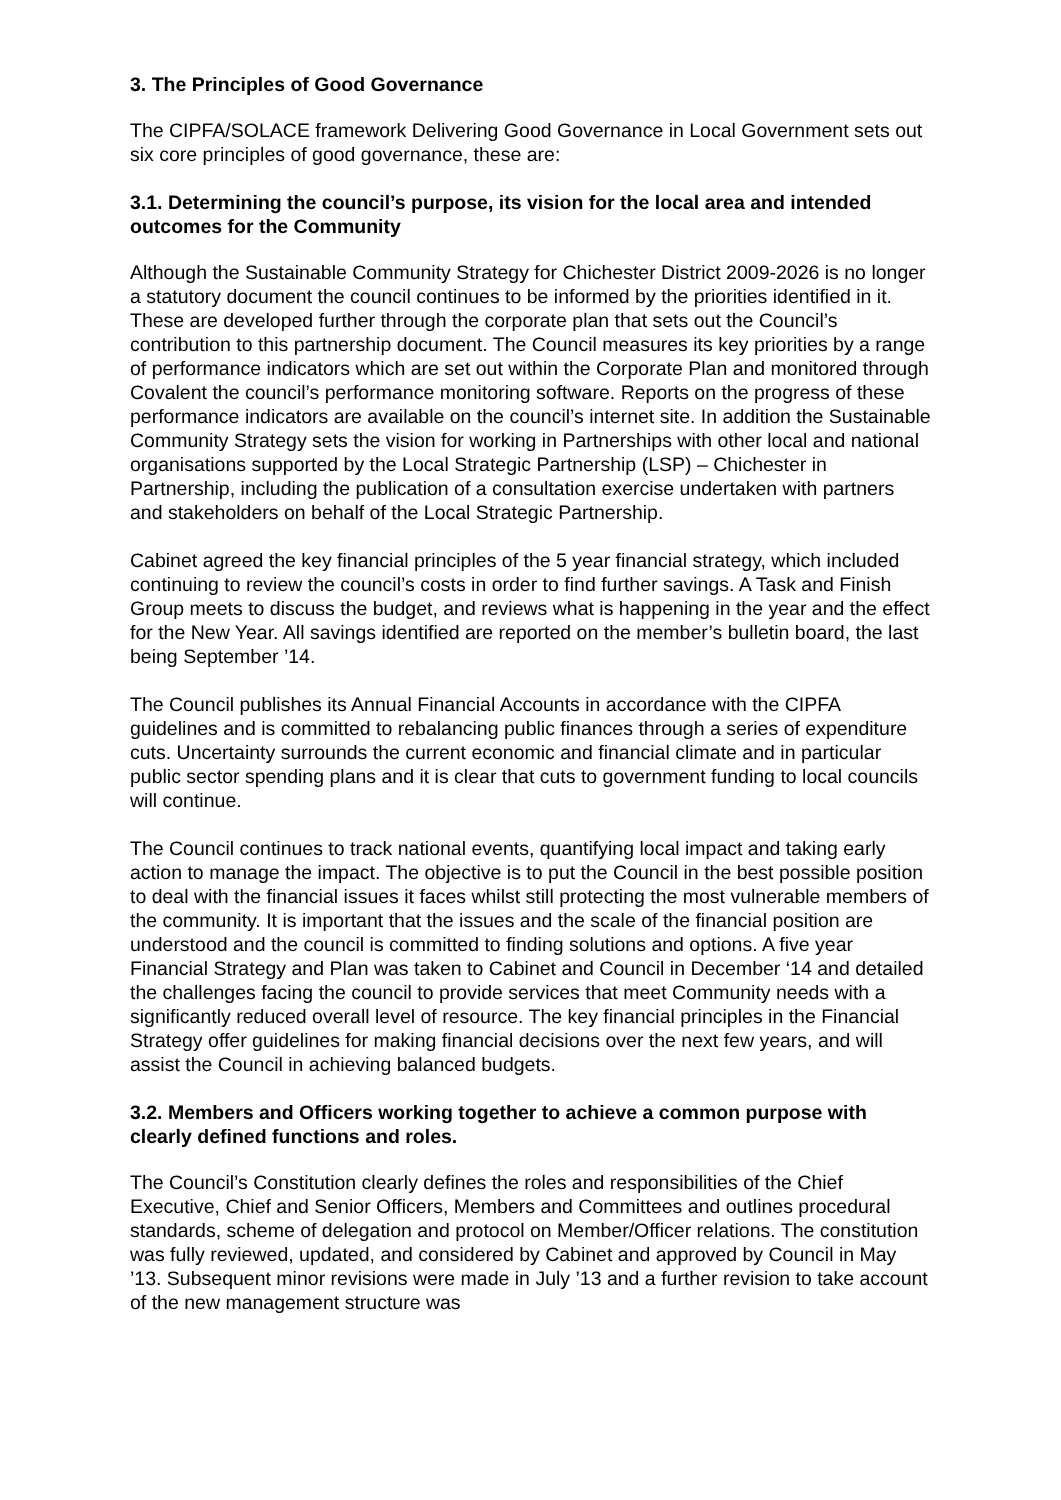3. The Principles of Good Governance
The CIPFA/SOLACE framework Delivering Good Governance in Local Government sets out six core principles of good governance, these are:
3.1. Determining the council’s purpose, its vision for the local area and intended outcomes for the Community
Although the Sustainable Community Strategy for Chichester District 2009-2026 is no longer a statutory document the council continues to be informed by the priorities identified in it. These are developed further through the corporate plan that sets out the Council’s contribution to this partnership document. The Council measures its key priorities by a range of performance indicators which are set out within the Corporate Plan and monitored through Covalent the council’s performance monitoring software. Reports on the progress of these performance indicators are available on the council’s internet site. In addition the Sustainable Community Strategy sets the vision for working in Partnerships with other local and national organisations supported by the Local Strategic Partnership (LSP) – Chichester in Partnership, including the publication of a consultation exercise undertaken with partners and stakeholders on behalf of the Local Strategic Partnership.
Cabinet agreed the key financial principles of the 5 year financial strategy, which included continuing to review the council’s costs in order to find further savings. A Task and Finish Group meets to discuss the budget, and reviews what is happening in the year and the effect for the New Year. All savings identified are reported on the member’s bulletin board, the last being September ’14.
The Council publishes its Annual Financial Accounts in accordance with the CIPFA guidelines and is committed to rebalancing public finances through a series of expenditure cuts. Uncertainty surrounds the current economic and financial climate and in particular public sector spending plans and it is clear that cuts to government funding to local councils will continue.
The Council continues to track national events, quantifying local impact and taking early action to manage the impact. The objective is to put the Council in the best possible position to deal with the financial issues it faces whilst still protecting the most vulnerable members of the community. It is important that the issues and the scale of the financial position are understood and the council is committed to finding solutions and options. A five year Financial Strategy and Plan was taken to Cabinet and Council in December ‘14 and detailed the challenges facing the council to provide services that meet Community needs with a significantly reduced overall level of resource. The key financial principles in the Financial Strategy offer guidelines for making financial decisions over the next few years, and will assist the Council in achieving balanced budgets.
3.2. Members and Officers working together to achieve a common purpose with clearly defined functions and roles.
The Council’s Constitution clearly defines the roles and responsibilities of the Chief Executive, Chief and Senior Officers, Members and Committees and outlines procedural standards, scheme of delegation and protocol on Member/Officer relations. The constitution was fully reviewed, updated, and considered by Cabinet and approved by Council in May ’13. Subsequent minor revisions were made in July ’13 and a further revision to take account of the new management structure was